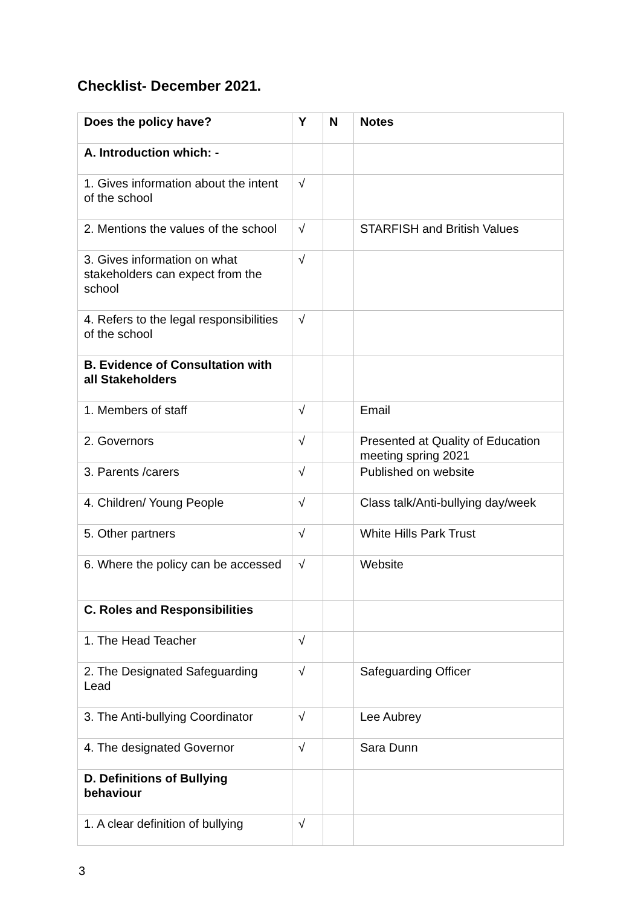Checklist- December 2021.
| Does the policy have? | Y | N | Notes |
| --- | --- | --- | --- |
| A. Introduction which: - | | | |
| 1. Gives information about the intent of the school | √ | | |
| 2. Mentions the values of the school | √ | | STARFISH and British Values |
| 3. Gives information on what stakeholders can expect from the school | √ | | |
| 4. Refers to the legal responsibilities of the school | √ | | |
| B. Evidence of Consultation with all Stakeholders | | | |
| 1. Members of staff | √ | | Email |
| 2. Governors | √ | | Presented at Quality of Education meeting spring 2021 |
| 3. Parents /carers | √ | | Published on website |
| 4. Children/ Young People | √ | | Class talk/Anti-bullying day/week |
| 5. Other partners | √ | | White Hills Park Trust |
| 6. Where the policy can be accessed | √ | | Website |
| C. Roles and Responsibilities | | | |
| 1. The Head Teacher | √ | | |
| 2. The Designated Safeguarding Lead | √ | | Safeguarding Officer |
| 3. The Anti-bullying Coordinator | √ | | Lee Aubrey |
| 4. The designated Governor | √ | | Sara Dunn |
| D. Definitions of Bullying behaviour | | | |
| 1. A clear definition of bullying | √ | | |
3